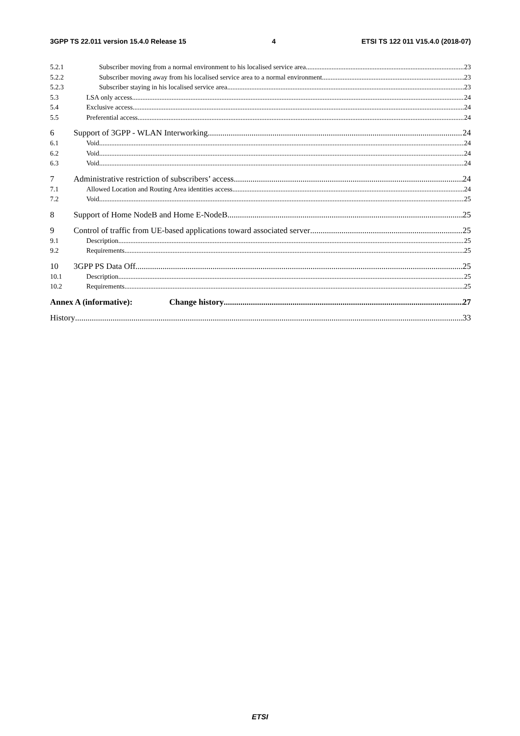3GPP TS 22.011 version 15.4.0 Release 15 4 ETSI TS 122 011 V15.4.0 (2018-07)
5.2.1 Subscriber moving from a normal environment to his localised service area 23
5.2.2 Subscriber moving away from his localised service area to a normal environment. 23
5.2.3 Subscriber staying in his localised service area 23
5.3 LSA only access 24
5.4 Exclusive access 24
5.5 Preferential access 24
6 Support of 3GPP - WLAN Interworking 24
6.1 Void 24
6.2 Void 24
6.3 Void 24
7 Administrative restriction of subscribers’ access 24
7.1 Allowed Location and Routing Area identities access 24
7.2 Void 25
8 Support of Home NodeB and Home E-NodeB 25
9 Control of traffic from UE-based applications toward associated server 25
9.1 Description 25
9.2 Requirements 25
10 3GPP PS Data Off 25
10.1 Description 25
10.2 Requirements 25
Annex A (informative): Change history 27
History 33
ETSI